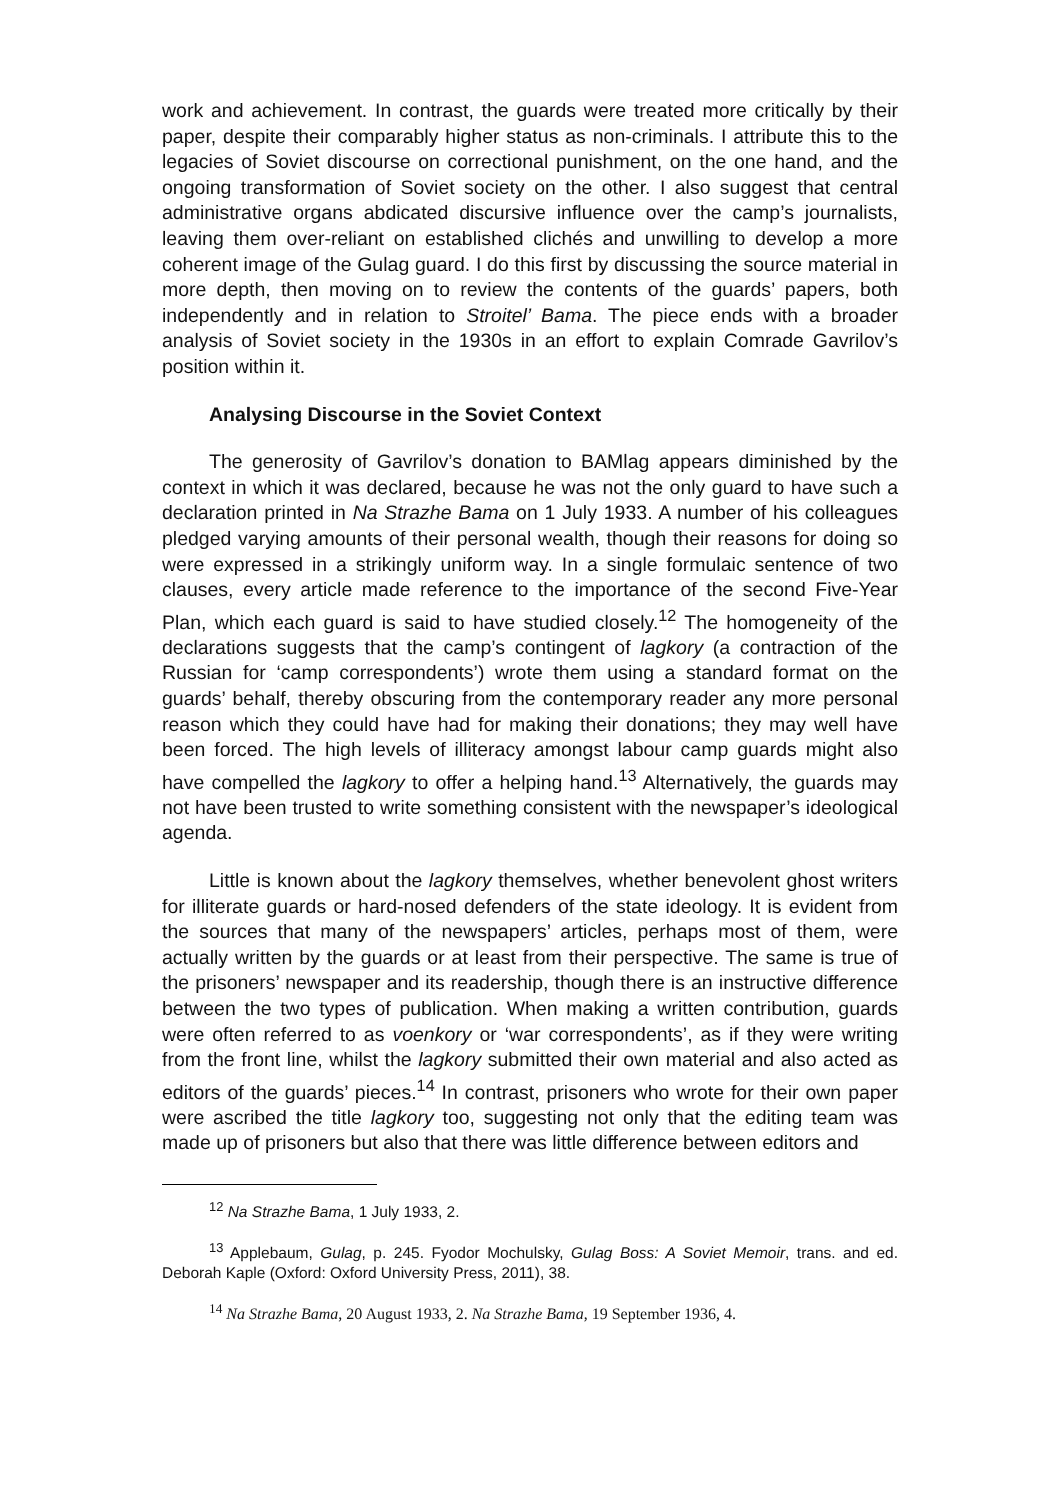work and achievement. In contrast, the guards were treated more critically by their paper, despite their comparably higher status as non-criminals. I attribute this to the legacies of Soviet discourse on correctional punishment, on the one hand, and the ongoing transformation of Soviet society on the other. I also suggest that central administrative organs abdicated discursive influence over the camp’s journalists, leaving them over-reliant on established clichés and unwilling to develop a more coherent image of the Gulag guard. I do this first by discussing the source material in more depth, then moving on to review the contents of the guards’ papers, both independently and in relation to Stroitel’ Bama. The piece ends with a broader analysis of Soviet society in the 1930s in an effort to explain Comrade Gavrilov’s position within it.
Analysing Discourse in the Soviet Context
The generosity of Gavrilov’s donation to BAMlag appears diminished by the context in which it was declared, because he was not the only guard to have such a declaration printed in Na Strazhe Bama on 1 July 1933. A number of his colleagues pledged varying amounts of their personal wealth, though their reasons for doing so were expressed in a strikingly uniform way. In a single formulaic sentence of two clauses, every article made reference to the importance of the second Five-Year Plan, which each guard is said to have studied closely.<sup>12</sup> The homogeneity of the declarations suggests that the camp’s contingent of lagkory (a contraction of the Russian for ‘camp correspondents’) wrote them using a standard format on the guards’ behalf, thereby obscuring from the contemporary reader any more personal reason which they could have had for making their donations; they may well have been forced. The high levels of illiteracy amongst labour camp guards might also have compelled the lagkory to offer a helping hand.<sup>13</sup> Alternatively, the guards may not have been trusted to write something consistent with the newspaper’s ideological agenda.
Little is known about the lagkory themselves, whether benevolent ghost writers for illiterate guards or hard-nosed defenders of the state ideology. It is evident from the sources that many of the newspapers’ articles, perhaps most of them, were actually written by the guards or at least from their perspective. The same is true of the prisoners’ newspaper and its readership, though there is an instructive difference between the two types of publication. When making a written contribution, guards were often referred to as voenkory or ‘war correspondents’, as if they were writing from the front line, whilst the lagkory submitted their own material and also acted as editors of the guards’ pieces.<sup>14</sup> In contrast, prisoners who wrote for their own paper were ascribed the title lagkory too, suggesting not only that the editing team was made up of prisoners but also that there was little difference between editors and
<sup>12</sup> Na Strazhe Bama, 1 July 1933, 2.
<sup>13</sup> Applebaum, Gulag, p. 245. Fyodor Mochulsky, Gulag Boss: A Soviet Memoir, trans. and ed. Deborah Kaple (Oxford: Oxford University Press, 2011), 38.
<sup>14</sup> Na Strazhe Bama, 20 August 1933, 2. Na Strazhe Bama, 19 September 1936, 4.